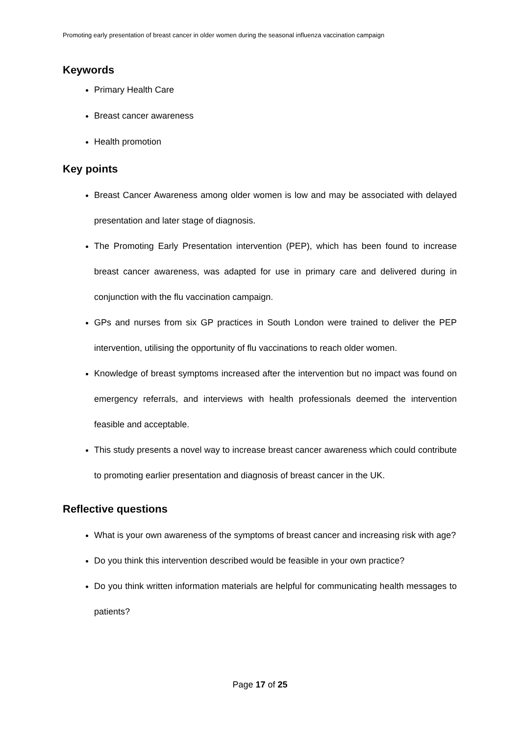Promoting early presentation of breast cancer in older women during the seasonal influenza vaccination campaign
Keywords
Primary Health Care
Breast cancer awareness
Health promotion
Key points
Breast Cancer Awareness among older women is low and may be associated with delayed presentation and later stage of diagnosis.
The Promoting Early Presentation intervention (PEP), which has been found to increase breast cancer awareness, was adapted for use in primary care and delivered during in conjunction with the flu vaccination campaign.
GPs and nurses from six GP practices in South London were trained to deliver the PEP intervention, utilising the opportunity of flu vaccinations to reach older women.
Knowledge of breast symptoms increased after the intervention but no impact was found on emergency referrals, and interviews with health professionals deemed the intervention feasible and acceptable.
This study presents a novel way to increase breast cancer awareness which could contribute to promoting earlier presentation and diagnosis of breast cancer in the UK.
Reflective questions
What is your own awareness of the symptoms of breast cancer and increasing risk with age?
Do you think this intervention described would be feasible in your own practice?
Do you think written information materials are helpful for communicating health messages to patients?
Page 17 of 25